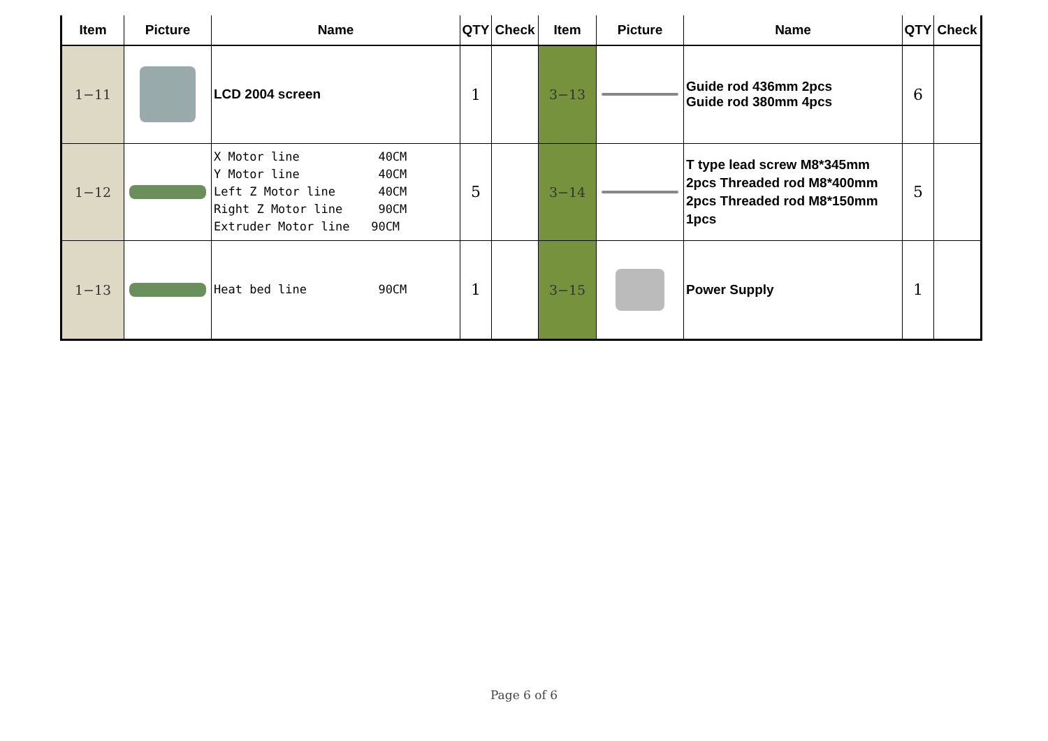| Item | Picture | Name | QTY | Check | Item | Picture | Name | QTY | Check |
| --- | --- | --- | --- | --- | --- | --- | --- | --- | --- |
| 1−11 | | LCD 2004 screen | 1 | | 3−13 | | Guide rod 436mm 2pcs Guide rod 380mm 4pcs | 6 | |
| 1−12 | | X Motor line 40CM Y Motor line 40CM Left Z Motor line 40CM Right Z Motor line 90CM Extruder Motor line 90CM | 5 | | 3−14 | | T type lead screw M8*345mm 2pcs Threaded rod M8*400mm 2pcs Threaded rod M8*150mm 1pcs | 5 | |
| 1−13 | | Heat bed line 90CM | 1 | | 3−15 | | Power Supply | 1 | |
Page 6 of 6